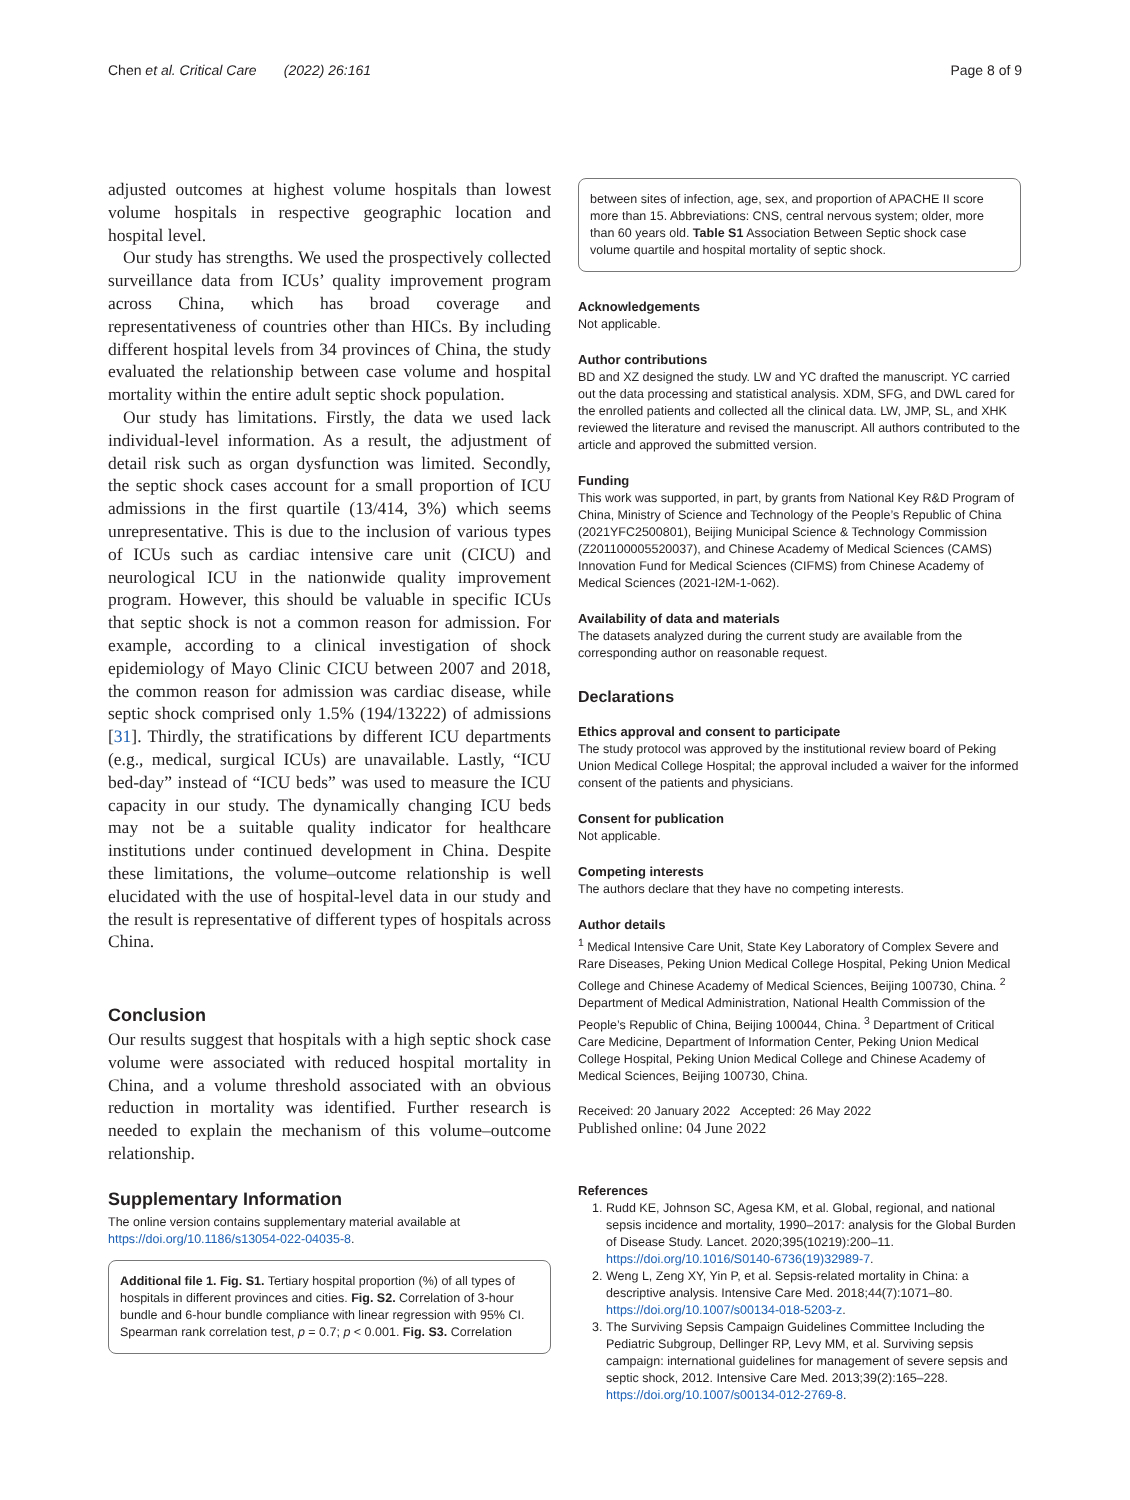Chen et al. Critical Care (2022) 26:161 Page 8 of 9
adjusted outcomes at highest volume hospitals than lowest volume hospitals in respective geographic location and hospital level.
Our study has strengths. We used the prospectively collected surveillance data from ICUs’ quality improvement program across China, which has broad coverage and representativeness of countries other than HICs. By including different hospital levels from 34 provinces of China, the study evaluated the relationship between case volume and hospital mortality within the entire adult septic shock population.
Our study has limitations. Firstly, the data we used lack individual-level information. As a result, the adjustment of detail risk such as organ dysfunction was limited. Secondly, the septic shock cases account for a small proportion of ICU admissions in the first quartile (13/414, 3%) which seems unrepresentative. This is due to the inclusion of various types of ICUs such as cardiac intensive care unit (CICU) and neurological ICU in the nationwide quality improvement program. However, this should be valuable in specific ICUs that septic shock is not a common reason for admission. For example, according to a clinical investigation of shock epidemiology of Mayo Clinic CICU between 2007 and 2018, the common reason for admission was cardiac disease, while septic shock comprised only 1.5% (194/13222) of admissions [31]. Thirdly, the stratifications by different ICU departments (e.g., medical, surgical ICUs) are unavailable. Lastly, “ICU bed-day” instead of “ICU beds” was used to measure the ICU capacity in our study. The dynamically changing ICU beds may not be a suitable quality indicator for healthcare institutions under continued development in China. Despite these limitations, the volume–outcome relationship is well elucidated with the use of hospital-level data in our study and the result is representative of different types of hospitals across China.
Conclusion
Our results suggest that hospitals with a high septic shock case volume were associated with reduced hospital mortality in China, and a volume threshold associated with an obvious reduction in mortality was identified. Further research is needed to explain the mechanism of this volume–outcome relationship.
Supplementary Information
The online version contains supplementary material available at https://doi.org/10.1186/s13054-022-04035-8.
Additional file 1. Fig. S1. Tertiary hospital proportion (%) of all types of hospitals in different provinces and cities. Fig. S2. Correlation of 3-hour bundle and 6-hour bundle compliance with linear regression with 95% CI. Spearman rank correlation test, p = 0.7; p < 0.001. Fig. S3. Correlation
between sites of infection, age, sex, and proportion of APACHE II score more than 15. Abbreviations: CNS, central nervous system; older, more than 60 years old. Table S1 Association Between Septic shock case volume quartile and hospital mortality of septic shock.
Acknowledgements
Not applicable.
Author contributions
BD and XZ designed the study. LW and YC drafted the manuscript. YC carried out the data processing and statistical analysis. XDM, SFG, and DWL cared for the enrolled patients and collected all the clinical data. LW, JMP, SL, and XHK reviewed the literature and revised the manuscript. All authors contributed to the article and approved the submitted version.
Funding
This work was supported, in part, by grants from National Key R&D Program of China, Ministry of Science and Technology of the People’s Republic of China (2021YFC2500801), Beijing Municipal Science & Technology Commission (Z201100005520037), and Chinese Academy of Medical Sciences (CAMS) Innovation Fund for Medical Sciences (CIFMS) from Chinese Academy of Medical Sciences (2021-I2M-1-062).
Availability of data and materials
The datasets analyzed during the current study are available from the corresponding author on reasonable request.
Declarations
Ethics approval and consent to participate
The study protocol was approved by the institutional review board of Peking Union Medical College Hospital; the approval included a waiver for the informed consent of the patients and physicians.
Consent for publication
Not applicable.
Competing interests
The authors declare that they have no competing interests.
Author details
<sup>1</sup> Medical Intensive Care Unit, State Key Laboratory of Complex Severe and Rare Diseases, Peking Union Medical College Hospital, Peking Union Medical College and Chinese Academy of Medical Sciences, Beijing 100730, China. <sup>2</sup> Department of Medical Administration, National Health Commission of the People’s Republic of China, Beijing 100044, China. <sup>3</sup> Department of Critical Care Medicine, Department of Information Center, Peking Union Medical College Hospital, Peking Union Medical College and Chinese Academy of Medical Sciences, Beijing 100730, China.
Received: 20 January 2022 Accepted: 26 May 2022
Published online: 04 June 2022
References
1. Rudd KE, Johnson SC, Agesa KM, et al. Global, regional, and national sepsis incidence and mortality, 1990–2017: analysis for the Global Burden of Disease Study. Lancet. 2020;395(10219):200–11. https://doi.org/10.1016/S0140-6736(19)32989-7.
2. Weng L, Zeng XY, Yin P, et al. Sepsis-related mortality in China: a descriptive analysis. Intensive Care Med. 2018;44(7):1071–80. https://doi.org/10.1007/s00134-018-5203-z.
3. The Surviving Sepsis Campaign Guidelines Committee Including the Pediatric Subgroup, Dellinger RP, Levy MM, et al. Surviving sepsis campaign: international guidelines for management of severe sepsis and septic shock, 2012. Intensive Care Med. 2013;39(2):165–228. https://doi.org/10.1007/s00134-012-2769-8.